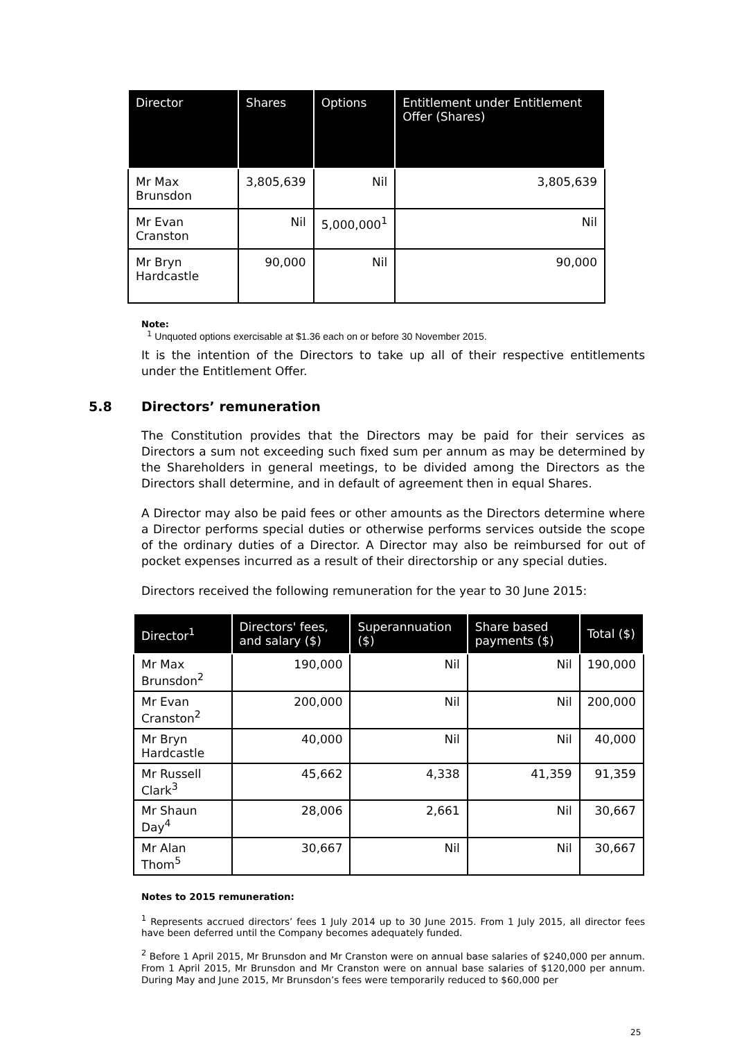| Director | Shares | Options | Entitlement under Entitlement Offer (Shares) |
| --- | --- | --- | --- |
| Mr Max Brunsdon | 3,805,639 | Nil | 3,805,639 |
| Mr Evan Cranston | Nil | 5,000,000<sup>1</sup> | Nil |
| Mr Bryn Hardcastle | 90,000 | Nil | 90,000 |
Note:
<sup>1</sup> Unquoted options exercisable at $1.36 each on or before 30 November 2015.
It is the intention of the Directors to take up all of their respective entitlements under the Entitlement Offer.
5.8 Directors’ remuneration
The Constitution provides that the Directors may be paid for their services as Directors a sum not exceeding such fixed sum per annum as may be determined by the Shareholders in general meetings, to be divided among the Directors as the Directors shall determine, and in default of agreement then in equal Shares.
A Director may also be paid fees or other amounts as the Directors determine where a Director performs special duties or otherwise performs services outside the scope of the ordinary duties of a Director. A Director may also be reimbursed for out of pocket expenses incurred as a result of their directorship or any special duties.
Directors received the following remuneration for the year to 30 June 2015:
| Director<sup>1</sup> | Directors' fees, and salary ($) | Superannuation ($) | Share based payments ($) | Total ($) |
| --- | --- | --- | --- | --- |
| Mr Max Brunsdon<sup>2</sup> | 190,000 | Nil | Nil | 190,000 |
| Mr Evan Cranston<sup>2</sup> | 200,000 | Nil | Nil | 200,000 |
| Mr Bryn Hardcastle | 40,000 | Nil | Nil | 40,000 |
| Mr Russell Clark<sup>3</sup> | 45,662 | 4,338 | 41,359 | 91,359 |
| Mr Shaun Day<sup>4</sup> | 28,006 | 2,661 | Nil | 30,667 |
| Mr Alan Thom<sup>5</sup> | 30,667 | Nil | Nil | 30,667 |
Notes to 2015 remuneration:
<sup>1</sup> Represents accrued directors’ fees 1 July 2014 up to 30 June 2015. From 1 July 2015, all director fees have been deferred until the Company becomes adequately funded.
<sup>2</sup> Before 1 April 2015, Mr Brunsdon and Mr Cranston were on annual base salaries of $240,000 per annum. From 1 April 2015, Mr Brunsdon and Mr Cranston were on annual base salaries of $120,000 per annum. During May and June 2015, Mr Brunsdon’s fees were temporarily reduced to $60,000 per
25